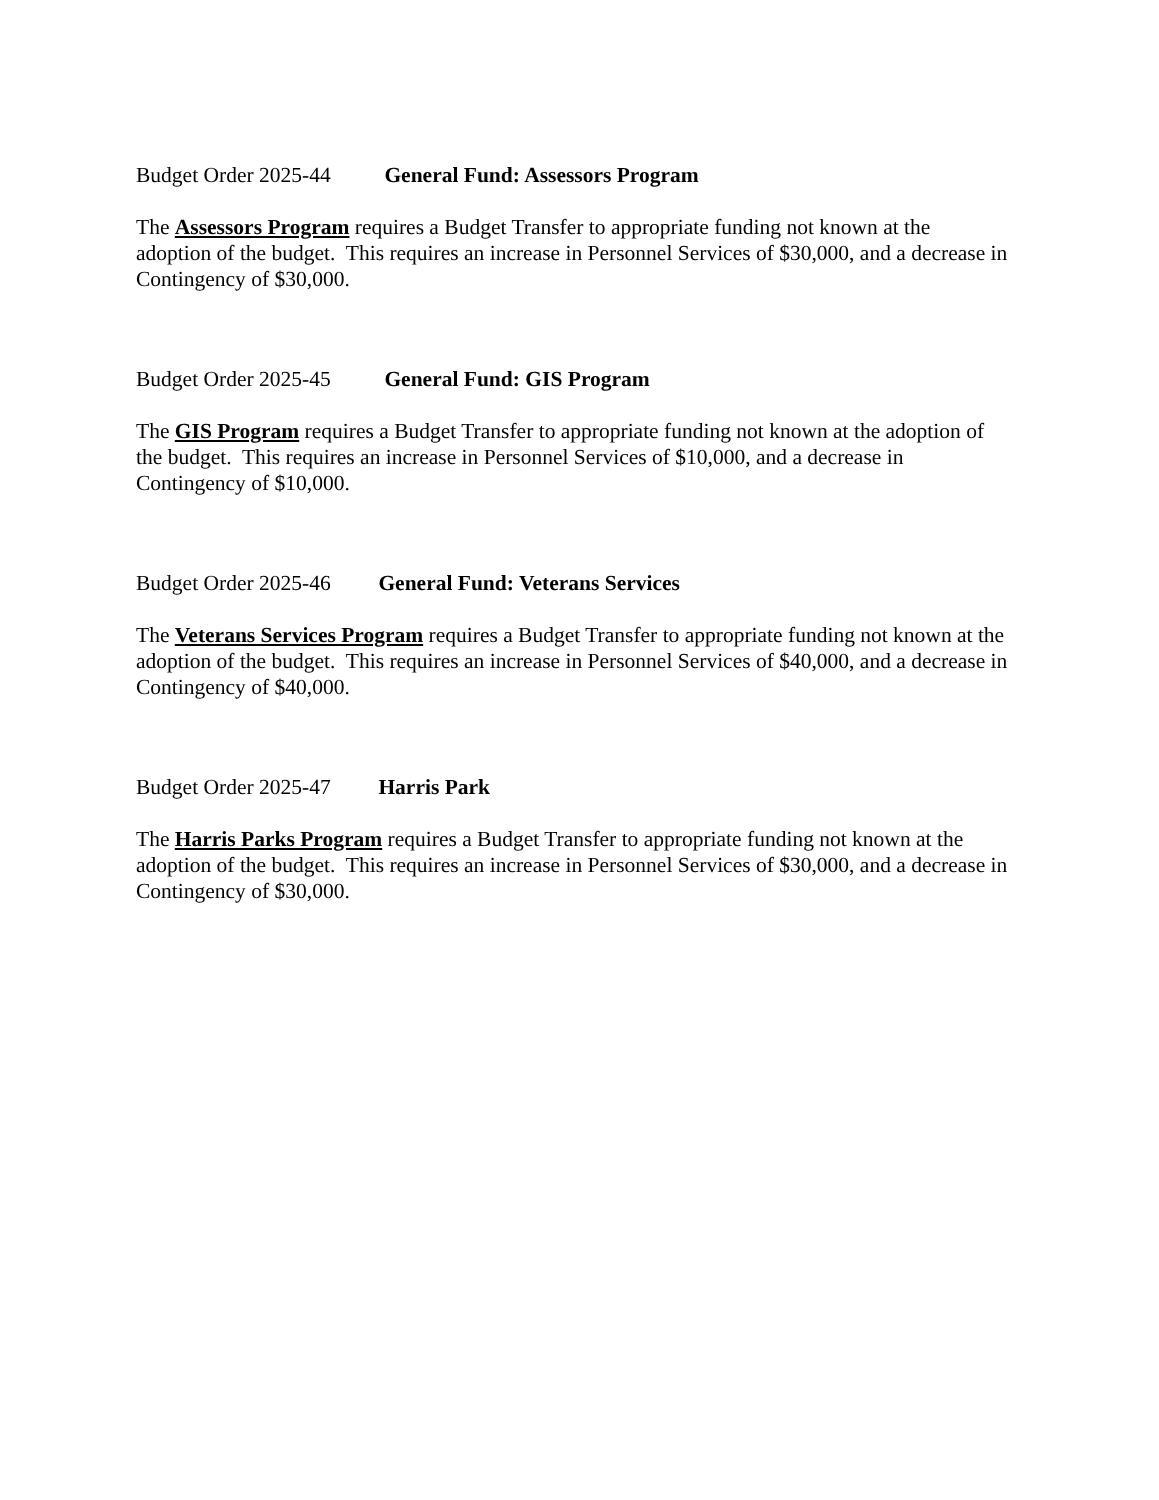Budget Order 2025-44 General Fund: Assessors Program
The Assessors Program requires a Budget Transfer to appropriate funding not known at the adoption of the budget. This requires an increase in Personnel Services of $30,000, and a decrease in Contingency of $30,000.
Budget Order 2025-45 General Fund: GIS Program
The GIS Program requires a Budget Transfer to appropriate funding not known at the adoption of the budget. This requires an increase in Personnel Services of $10,000, and a decrease in Contingency of $10,000.
Budget Order 2025-46 General Fund: Veterans Services
The Veterans Services Program requires a Budget Transfer to appropriate funding not known at the adoption of the budget. This requires an increase in Personnel Services of $40,000, and a decrease in Contingency of $40,000.
Budget Order 2025-47 Harris Park
The Harris Parks Program requires a Budget Transfer to appropriate funding not known at the adoption of the budget. This requires an increase in Personnel Services of $30,000, and a decrease in Contingency of $30,000.